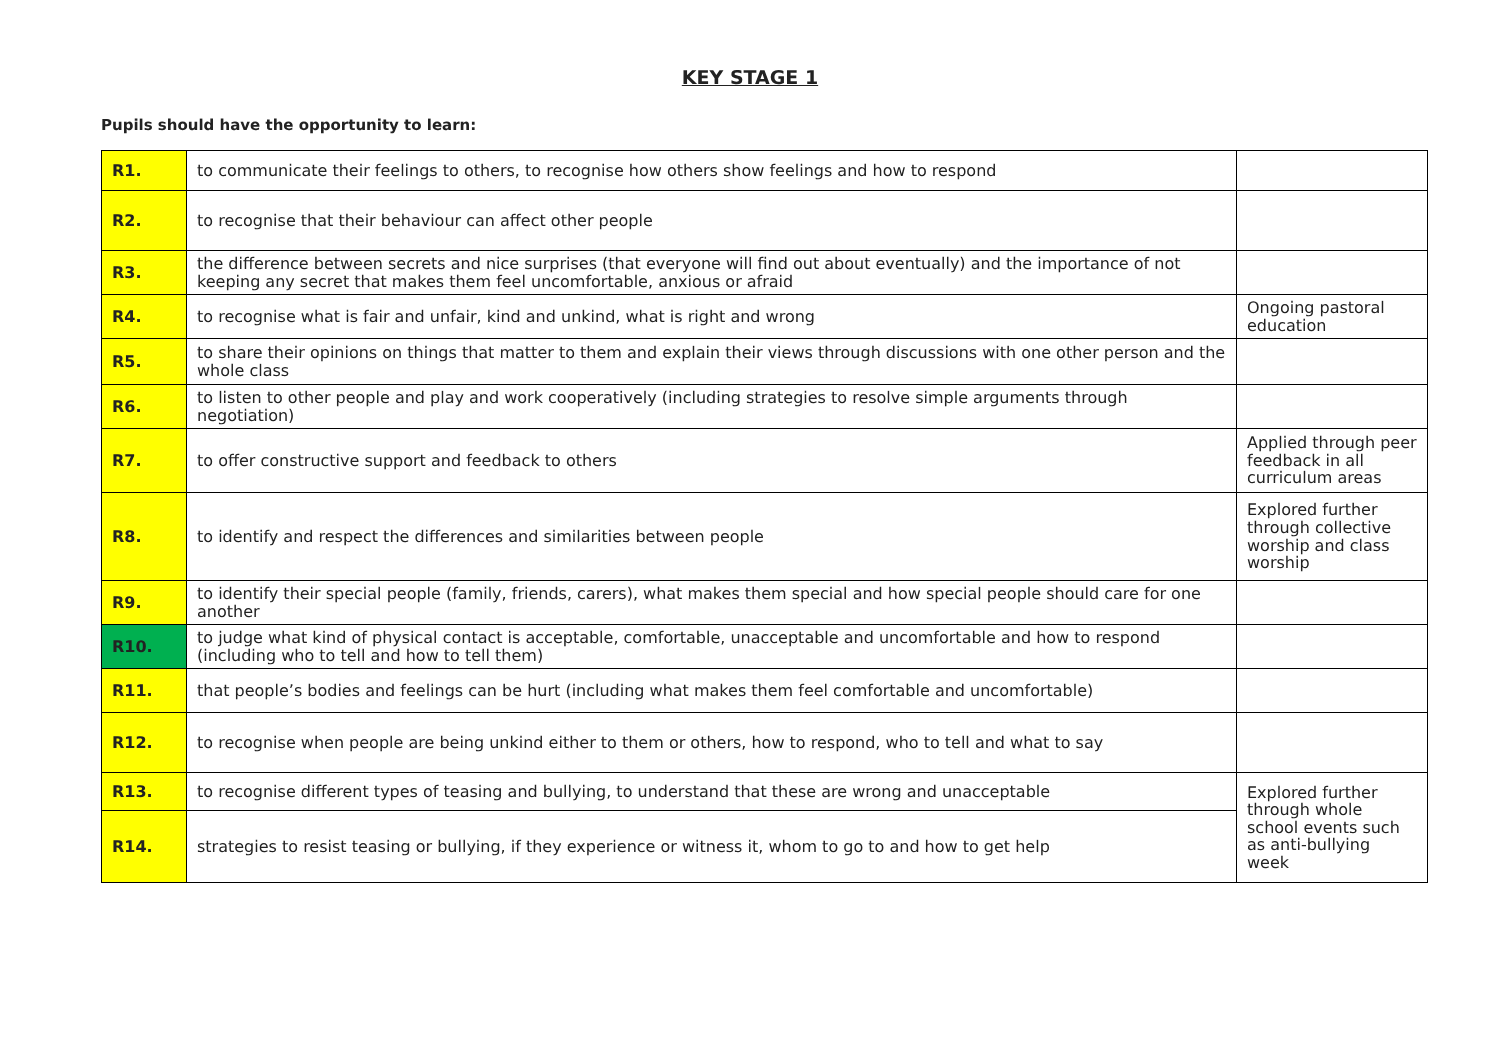KEY STAGE 1
Pupils should have the opportunity to learn:
| R1. | to communicate their feelings to others, to recognise how others show feelings and how to respond | |
| R2. | to recognise that their behaviour can affect other people | |
| R3. | the difference between secrets and nice surprises (that everyone will find out about eventually) and the importance of not keeping any secret that makes them feel uncomfortable, anxious or afraid | |
| R4. | to recognise what is fair and unfair, kind and unkind, what is right and wrong | Ongoing pastoral education |
| R5. | to share their opinions on things that matter to them and explain their views through discussions with one other person and the whole class | |
| R6. | to listen to other people and play and work cooperatively (including strategies to resolve simple arguments through negotiation) | |
| R7. | to offer constructive support and feedback to others | Applied through peer feedback in all curriculum areas |
| R8. | to identify and respect the differences and similarities between people | Explored further through collective worship and class worship |
| R9. | to identify their special people (family, friends, carers), what makes them special and how special people should care for one another | |
| R10. | to judge what kind of physical contact is acceptable, comfortable, unacceptable and uncomfortable and how to respond (including who to tell and how to tell them) | |
| R11. | that people’s bodies and feelings can be hurt (including what makes them feel comfortable and uncomfortable) | |
| R12. | to recognise when people are being unkind either to them or others, how to respond, who to tell and what to say | |
| R13. | to recognise different types of teasing and bullying, to understand that these are wrong and unacceptable | Explored further through whole school events such as anti-bullying week |
| R14. | strategies to resist teasing or bullying, if they experience or witness it, whom to go to and how to get help | |